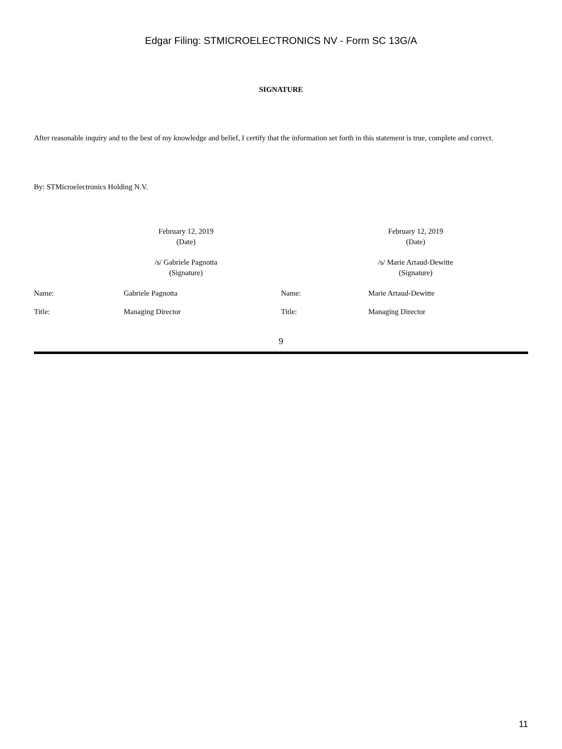Edgar Filing: STMICROELECTRONICS NV - Form SC 13G/A
SIGNATURE
After reasonable inquiry and to the best of my knowledge and belief, I certify that the information set forth in this statement is true, complete and correct.
By: STMicroelectronics Holding N.V.
February 12, 2019
(Date)
/s/ Gabriele Pagnotta
(Signature)
Name: Gabriele Pagnotta
Title: Managing Director
February 12, 2019
(Date)
/s/ Marie Artaud-Dewitte
(Signature)
Name: Marie Artaud-Dewitte
Title: Managing Director
9
11